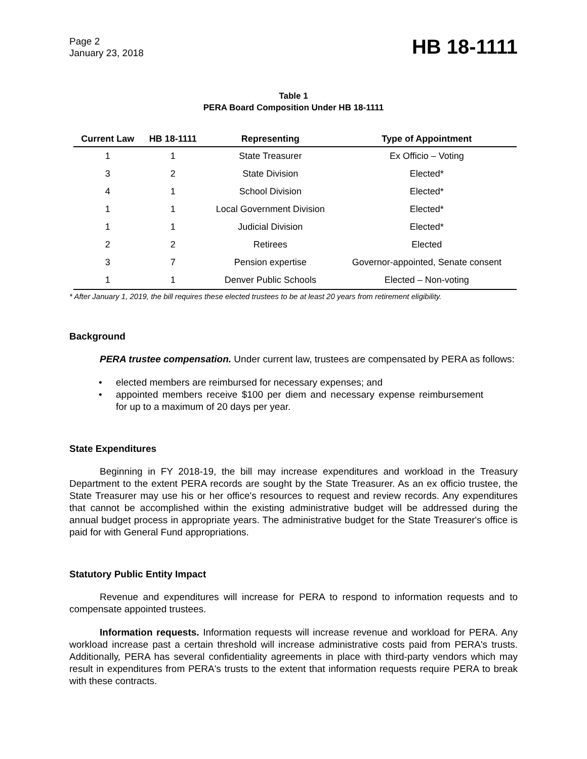Page 2
January 23, 2018
HB 18-1111
Table 1
PERA Board Composition Under HB 18-1111
| Current Law | HB 18-1111 | Representing | Type of Appointment |
| --- | --- | --- | --- |
| 1 | 1 | State Treasurer | Ex Officio – Voting |
| 3 | 2 | State Division | Elected* |
| 4 | 1 | School Division | Elected* |
| 1 | 1 | Local Government Division | Elected* |
| 1 | 1 | Judicial Division | Elected* |
| 2 | 2 | Retirees | Elected |
| 3 | 7 | Pension expertise | Governor-appointed, Senate consent |
| 1 | 1 | Denver Public Schools | Elected – Non-voting |
* After January 1, 2019, the bill requires these elected trustees to be at least 20 years from retirement eligibility.
Background
PERA trustee compensation. Under current law, trustees are compensated by PERA as follows:
• elected members are reimbursed for necessary expenses; and
• appointed members receive $100 per diem and necessary expense reimbursement for up to a maximum of 20 days per year.
State Expenditures
Beginning in FY 2018-19, the bill may increase expenditures and workload in the Treasury Department to the extent PERA records are sought by the State Treasurer. As an ex officio trustee, the State Treasurer may use his or her office's resources to request and review records. Any expenditures that cannot be accomplished within the existing administrative budget will be addressed during the annual budget process in appropriate years. The administrative budget for the State Treasurer's office is paid for with General Fund appropriations.
Statutory Public Entity Impact
Revenue and expenditures will increase for PERA to respond to information requests and to compensate appointed trustees.
Information requests. Information requests will increase revenue and workload for PERA. Any workload increase past a certain threshold will increase administrative costs paid from PERA's trusts. Additionally, PERA has several confidentiality agreements in place with third-party vendors which may result in expenditures from PERA's trusts to the extent that information requests require PERA to break with these contracts.